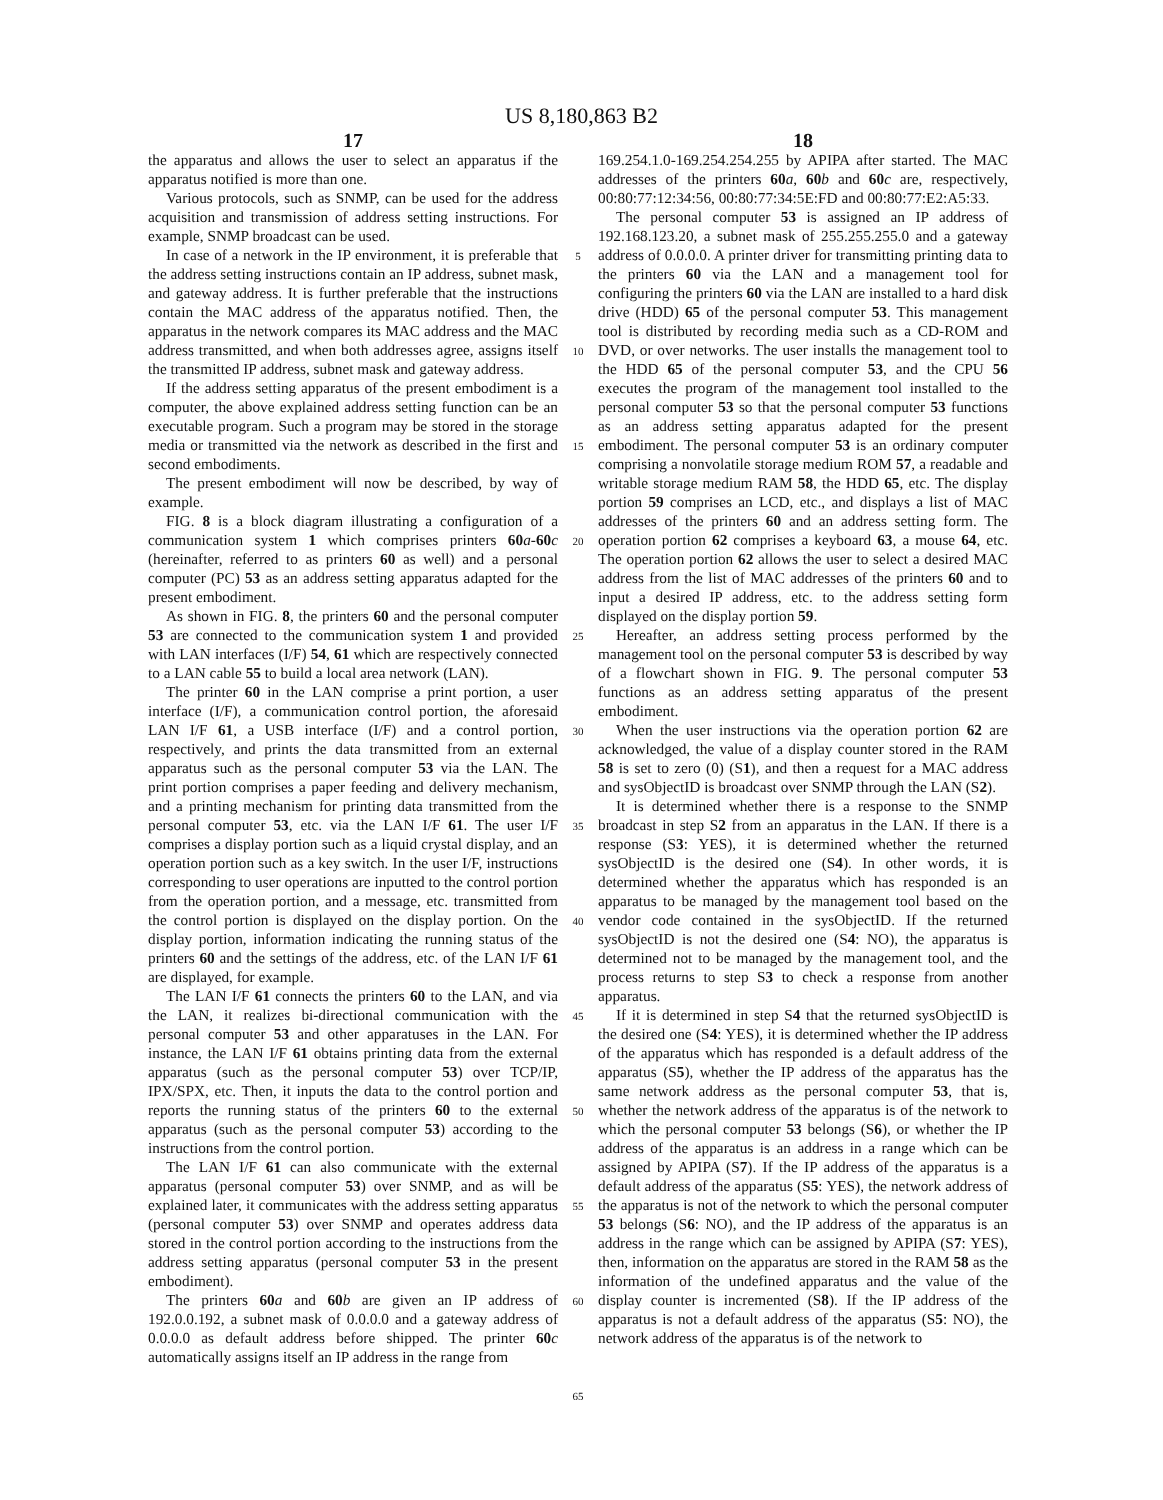US 8,180,863 B2
17
the apparatus and allows the user to select an apparatus if the apparatus notified is more than one.
Various protocols, such as SNMP, can be used for the address acquisition and transmission of address setting instructions. For example, SNMP broadcast can be used.
In case of a network in the IP environment, it is preferable that the address setting instructions contain an IP address, subnet mask, and gateway address. It is further preferable that the instructions contain the MAC address of the apparatus notified. Then, the apparatus in the network compares its MAC address and the MAC address transmitted, and when both addresses agree, assigns itself the transmitted IP address, subnet mask and gateway address.
If the address setting apparatus of the present embodiment is a computer, the above explained address setting function can be an executable program. Such a program may be stored in the storage media or transmitted via the network as described in the first and second embodiments.
The present embodiment will now be described, by way of example.
FIG. 8 is a block diagram illustrating a configuration of a communication system 1 which comprises printers 60 a-60 c (hereinafter, referred to as printers 60 as well) and a personal computer (PC) 53 as an address setting apparatus adapted for the present embodiment.
As shown in FIG. 8, the printers 60 and the personal computer 53 are connected to the communication system 1 and provided with LAN interfaces (I/F) 54, 61 which are respectively connected to a LAN cable 55 to build a local area network (LAN).
The printer 60 in the LAN comprise a print portion, a user interface (I/F), a communication control portion, the aforesaid LAN I/F 61, a USB interface (I/F) and a control portion, respectively, and prints the data transmitted from an external apparatus such as the personal computer 53 via the LAN. The print portion comprises a paper feeding and delivery mechanism, and a printing mechanism for printing data transmitted from the personal computer 53, etc. via the LAN I/F 61. The user I/F comprises a display portion such as a liquid crystal display, and an operation portion such as a key switch. In the user I/F, instructions corresponding to user operations are inputted to the control portion from the operation portion, and a message, etc. transmitted from the control portion is displayed on the display portion. On the display portion, information indicating the running status of the printers 60 and the settings of the address, etc. of the LAN I/F 61 are displayed, for example.
The LAN I/F 61 connects the printers 60 to the LAN, and via the LAN, it realizes bi-directional communication with the personal computer 53 and other apparatuses in the LAN. For instance, the LAN I/F 61 obtains printing data from the external apparatus (such as the personal computer 53) over TCP/IP, IPX/SPX, etc. Then, it inputs the data to the control portion and reports the running status of the printers 60 to the external apparatus (such as the personal computer 53) according to the instructions from the control portion.
The LAN I/F 61 can also communicate with the external apparatus (personal computer 53) over SNMP, and as will be explained later, it communicates with the address setting apparatus (personal computer 53) over SNMP and operates address data stored in the control portion according to the instructions from the address setting apparatus (personal computer 53 in the present embodiment).
The printers 60 a and 60 b are given an IP address of 192.0.0.192, a subnet mask of 0.0.0.0 and a gateway address of 0.0.0.0 as default address before shipped. The printer 60 c automatically assigns itself an IP address in the range from
5
10
15
20
25
30
35
40
45
50
55
60
65
18
169.254.1.0-169.254.254.255 by APIPA after started. The MAC addresses of the printers 60 a, 60 b and 60 c are, respectively, 00:80:77:12:34:56, 00:80:77:34:5E:FD and 00:80:77:E2:A5:33.
The personal computer 53 is assigned an IP address of 192.168.123.20, a subnet mask of 255.255.255.0 and a gateway address of 0.0.0.0. A printer driver for transmitting printing data to the printers 60 via the LAN and a management tool for configuring the printers 60 via the LAN are installed to a hard disk drive (HDD) 65 of the personal computer 53. This management tool is distributed by recording media such as a CD-ROM and DVD, or over networks. The user installs the management tool to the HDD 65 of the personal computer 53, and the CPU 56 executes the program of the management tool installed to the personal computer 53 so that the personal computer 53 functions as an address setting apparatus adapted for the present embodiment. The personal computer 53 is an ordinary computer comprising a nonvolatile storage medium ROM 57, a readable and writable storage medium RAM 58, the HDD 65, etc. The display portion 59 comprises an LCD, etc., and displays a list of MAC addresses of the printers 60 and an address setting form. The operation portion 62 comprises a keyboard 63, a mouse 64, etc. The operation portion 62 allows the user to select a desired MAC address from the list of MAC addresses of the printers 60 and to input a desired IP address, etc. to the address setting form displayed on the display portion 59.
Hereafter, an address setting process performed by the management tool on the personal computer 53 is described by way of a flowchart shown in FIG. 9. The personal computer 53 functions as an address setting apparatus of the present embodiment.
When the user instructions via the operation portion 62 are acknowledged, the value of a display counter stored in the RAM 58 is set to zero (0) (S1), and then a request for a MAC address and sysObjectID is broadcast over SNMP through the LAN (S2).
It is determined whether there is a response to the SNMP broadcast in step S2 from an apparatus in the LAN. If there is a response (S3: YES), it is determined whether the returned sysObjectID is the desired one (S4). In other words, it is determined whether the apparatus which has responded is an apparatus to be managed by the management tool based on the vendor code contained in the sysObjectID. If the returned sysObjectID is not the desired one (S4: NO), the apparatus is determined not to be managed by the management tool, and the process returns to step S3 to check a response from another apparatus.
If it is determined in step S4 that the returned sysObjectID is the desired one (S4: YES), it is determined whether the IP address of the apparatus which has responded is a default address of the apparatus (S5), whether the IP address of the apparatus has the same network address as the personal computer 53, that is, whether the network address of the apparatus is of the network to which the personal computer 53 belongs (S6), or whether the IP address of the apparatus is an address in a range which can be assigned by APIPA (S7). If the IP address of the apparatus is a default address of the apparatus (S5: YES), the network address of the apparatus is not of the network to which the personal computer 53 belongs (S6: NO), and the IP address of the apparatus is an address in the range which can be assigned by APIPA (S7: YES), then, information on the apparatus are stored in the RAM 58 as the information of the undefined apparatus and the value of the display counter is incremented (S8). If the IP address of the apparatus is not a default address of the apparatus (S5: NO), the network address of the apparatus is of the network to